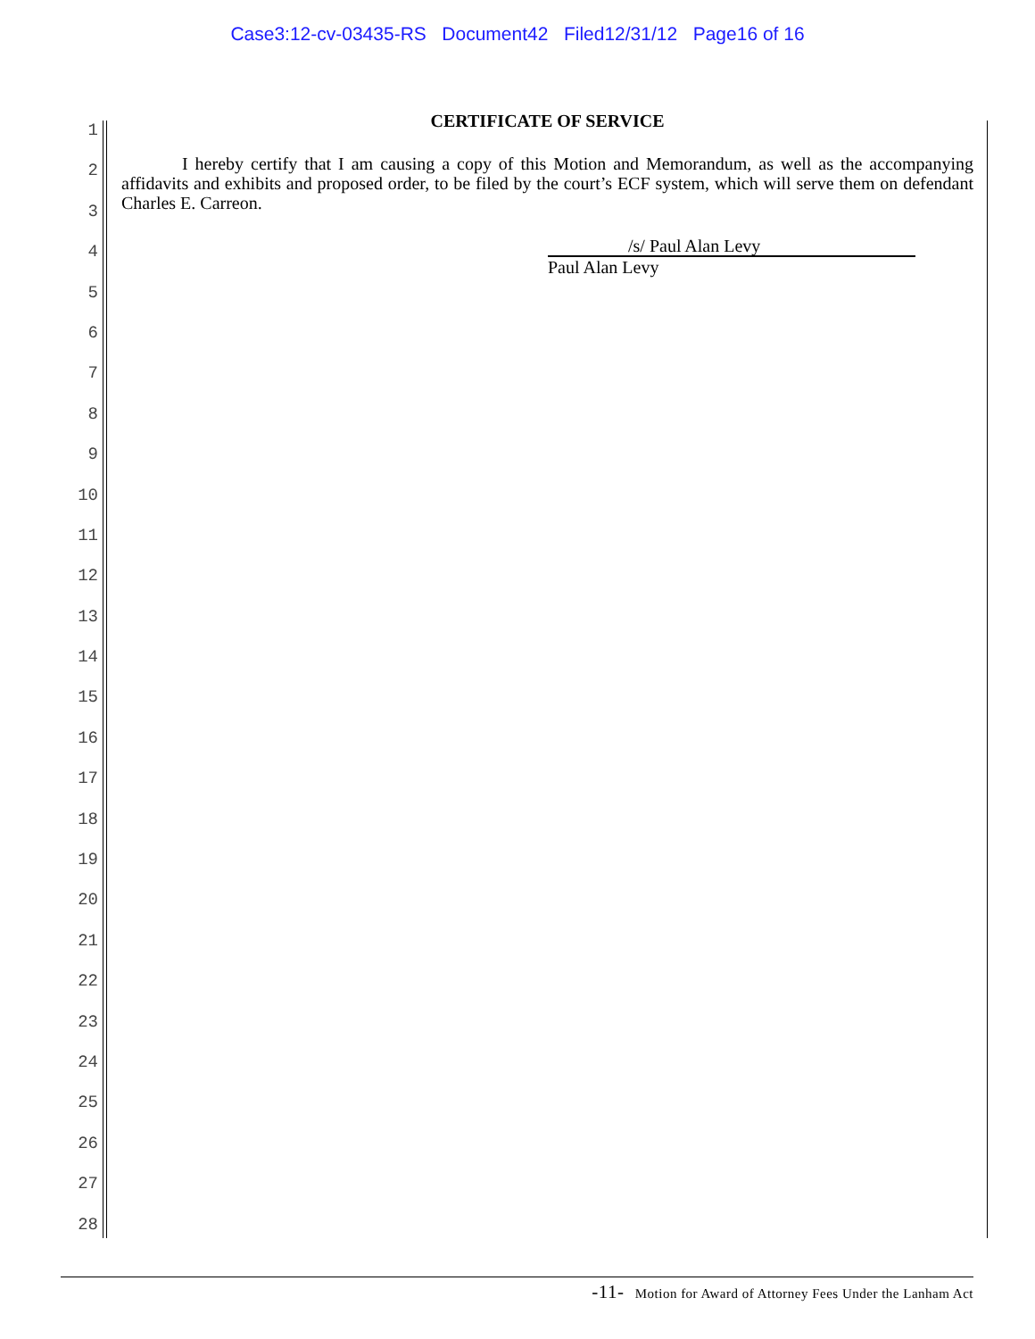Case3:12-cv-03435-RS Document42 Filed12/31/12 Page16 of 16
1
2
3
4
5
6
7
8
9
10
11
12
13
14
15
16
17
18
19
20
21
22
23
24
25
26
27
28
CERTIFICATE OF SERVICE
I hereby certify that I am causing a copy of this Motion and Memorandum, as well as the accompanying affidavits and exhibits and proposed order, to be filed by the court’s ECF system, which will serve them on defendant Charles E. Carreon.
/s/ Paul Alan Levy
Paul Alan Levy
-11- Motion for Award of Attorney Fees Under the Lanham Act